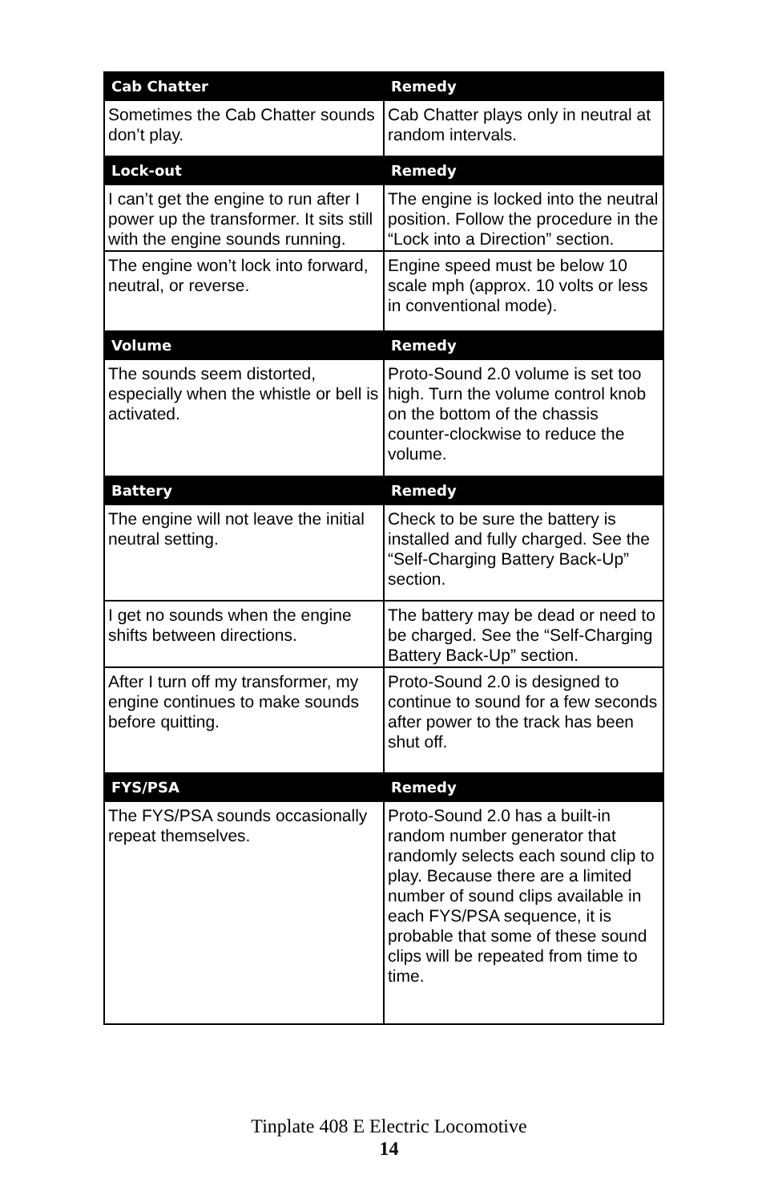| Cab Chatter | Remedy |
| --- | --- |
| Sometimes the Cab Chatter sounds don’t play. | Cab Chatter plays only in neutral at random intervals. |
| Lock-out | Remedy |
| I can’t get the engine to run after I power up the transformer. It sits still with the engine sounds running. | The engine is locked into the neutral position. Follow the procedure in the “Lock into a Direction” section. |
| The engine won’t lock into forward, neutral, or reverse. | Engine speed must be below 10 scale mph (approx. 10 volts or less in conventional mode). |
| Volume | Remedy |
| The sounds seem distorted, especially when the whistle or bell is activated. | Proto-Sound 2.0 volume is set too high. Turn the volume control knob on the bottom of the chassis counter-clockwise to reduce the volume. |
| Battery | Remedy |
| The engine will not leave the initial neutral setting. | Check to be sure the battery is installed and fully charged. See the “Self-Charging Battery Back-Up” section. |
| I get no sounds when the engine shifts between directions. | The battery may be dead or need to be charged. See the “Self-Charging Battery Back-Up” section. |
| After I turn off my transformer, my engine continues to make sounds before quitting. | Proto-Sound 2.0 is designed to continue to sound for a few seconds after power to the track has been shut off. |
| FYS/PSA | Remedy |
| The FYS/PSA sounds occasionally repeat themselves. | Proto-Sound 2.0 has a built-in random number generator that randomly selects each sound clip to play. Because there are a limited number of sound clips available in each FYS/PSA sequence, it is probable that some of these sound clips will be repeated from time to time. |
Tinplate 408 E Electric Locomotive
14